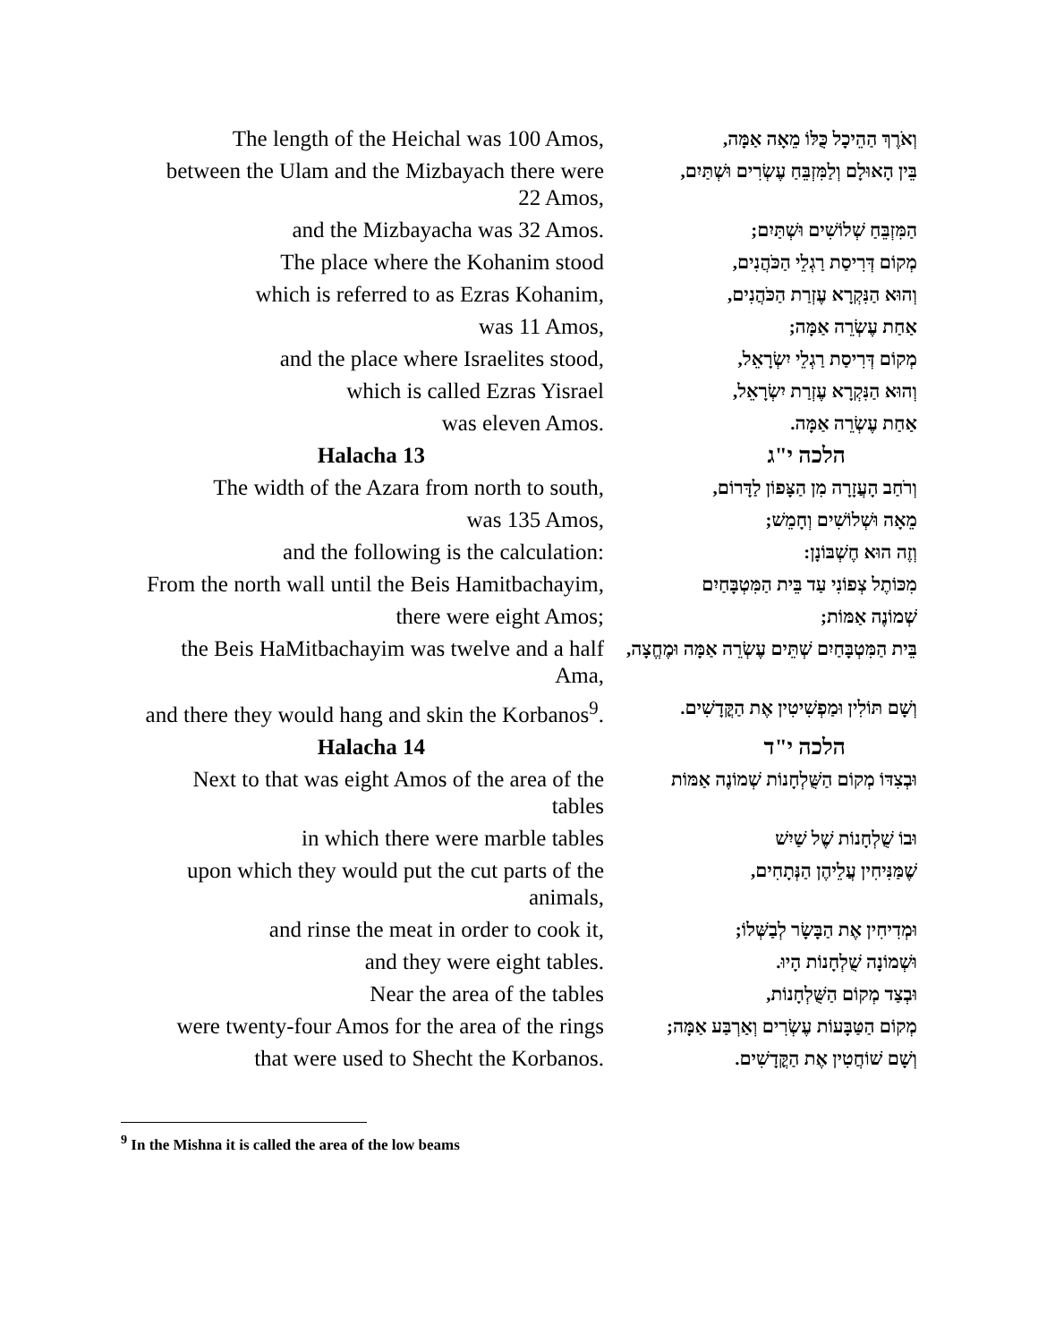The length of the Heichal was 100 Amos,
וְאֹרֶךְ הַהֵיכָל כֻּלּוֹ מֵאָה אַמָּה,
between the Ulam and the Mizbayach there were 22 Amos,
בֵּין הָאוּלָם וְלַמִּזְבֵּחַ עֶשְׂרִים וּשְׁתַּיִם,
and the Mizbayacha was 32 Amos.
הַמִּזְבֵּחַ שְׁלוֹשִׁים וּשְׁתַּיִם;
The place where the Kohanim stood
מְקוֹם דְּרִיסַת רַגְלֵי הַכֹּהֲנִים,
which is referred to as Ezras Kohanim,
וְהוּא הַנִּקְרָא עֶזְרַת הַכֹּהֲנִים,
was 11 Amos,
אַחַת עֶשְׂרֵה אַמָּה;
and the place where Israelites stood,
מְקוֹם דְּרִיסַת רַגְלֵי יִשְׂרָאֵל,
which is called Ezras Yisrael
וְהוּא הַנִּקְרָא עֶזְרַת יִשְׂרָאֵל,
was eleven Amos.
אַחַת עֶשְׂרֵה אַמָּה.
Halacha 13 הלכה י"ג
The width of the Azara from north to south,
וְרֹחַב הָעֲזָרָה מִן הַצָּפוֹן לַדָּרוֹם,
was 135 Amos,
מֵאָה וּשְׁלוֹשִׁים וְחָמֵשׁ;
and the following is the calculation:
וְזֶה הוּא חֶשְׁבּוֹנָן:
From the north wall until the Beis Hamitbachayim,
מִכּוֹתֶל צְפוֹנִי עַד בֵּית הַמִּטְבָּחַיִם
there were eight Amos;
שְׁמוֹנֶה אַמּוֹת;
the Beis HaMitbachayim was twelve and a half Ama,
בֵּית הַמִּטְבָּחַיִם שְׁתֵּים עֶשְׂרֵה אַמָּה וּמֶחֱצָה,
and there they would hang and skin the Korbanos<sup>9</sup>.
וְשָׁם תּוֹלִין וּמַפְשִׁיטִין אֶת הַקֳּדָשִׁים.
Halacha 14 הלכה י"ד
Next to that was eight Amos of the area of the tables
וּבְצִדּוֹ מְקוֹם הַשֻּׁלְחָנוֹת שְׁמוֹנֶה אַמּוֹת
in which there were marble tables
וּבוֹ שֻׁלְחָנוֹת שֶׁל שַׁיִשׁ
upon which they would put the cut parts of the animals,
שֶׁמַּנִּיחִין עֲלֵיהֶן הַנְּתָחִים,
and rinse the meat in order to cook it,
וּמְדִיחִין אֶת הַבָּשָׂר לְבַשְּׁלוֹ;
and they were eight tables.
וּשְׁמוֹנָה שֻׁלְחָנוֹת הָיוּ.
Near the area of the tables
וּבְצַד מְקוֹם הַשֻּׁלְחָנוֹת,
were twenty-four Amos for the area of the rings
מְקוֹם הַטַּבָּעוֹת עֶשְׂרִים וְאַרְבַּע אַמָּה;
that were used to Shecht the Korbanos.
וְשָׁם שׁוֹחֲטִין אֶת הַקֳּדָשִׁים.
<sup>9</sup> In the Mishna it is called the area of the low beams